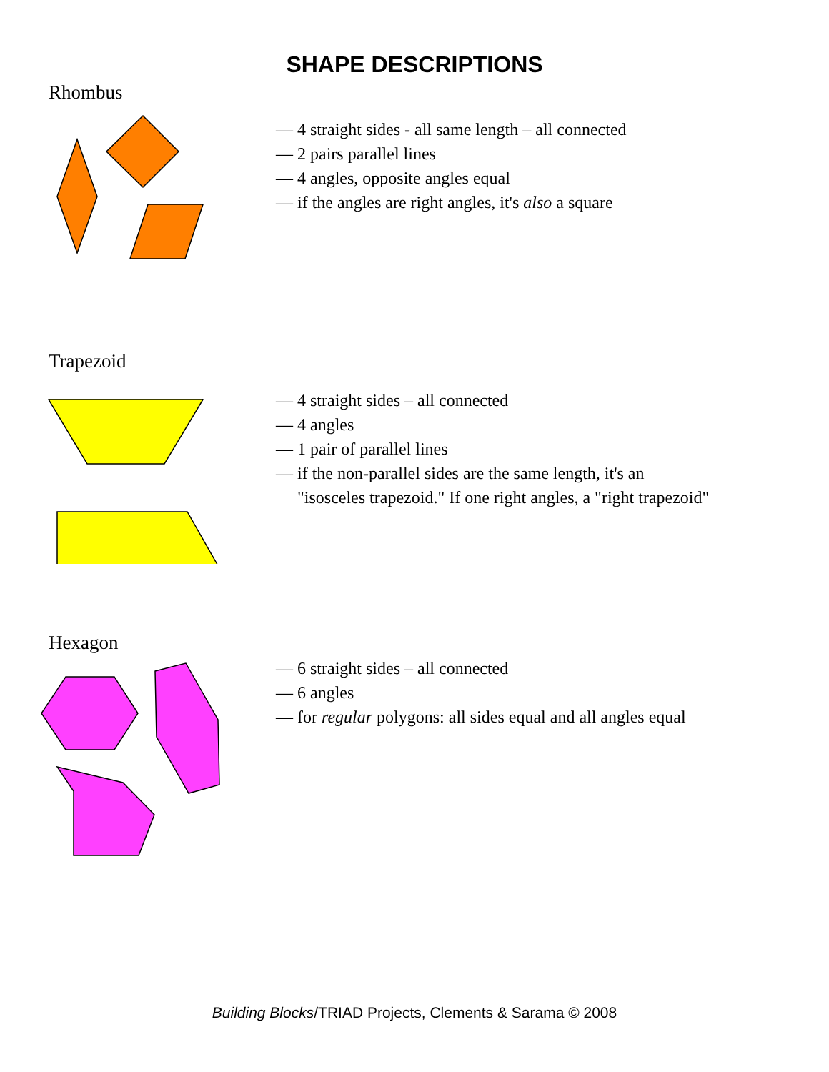SHAPE DESCRIPTIONS
Rhombus
— 4 straight sides - all same length – all connected
— 2 pairs parallel lines
— 4 angles, opposite angles equal
— if the angles are right angles, it's also a square
Trapezoid
— 4 straight sides – all connected
— 4 angles
— 1 pair of parallel lines
— if the non-parallel sides are the same length, it's an
"isosceles trapezoid." If one right angles, a "right trapezoid"
Hexagon
— 6 straight sides – all connected
— 6 angles
— for regular polygons: all sides equal and all angles equal
Building Blocks/TRIAD Projects, Clements & Sarama © 2008